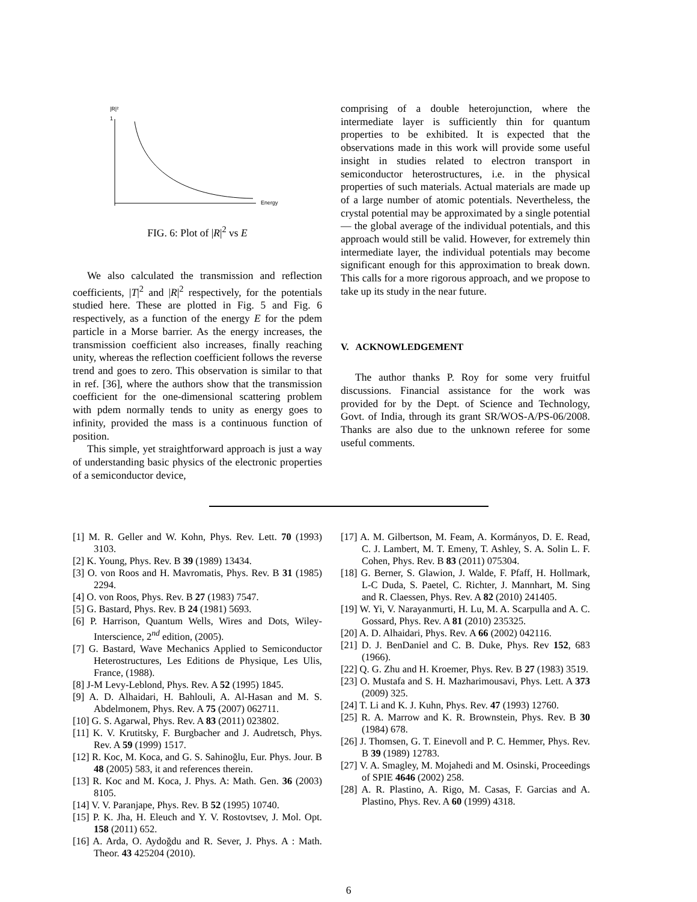|R|²
1
Energy
FIG. 6: Plot of |R|<sup>2</sup> vs E
We also calculated the transmission and reflection coefficients, |T|<sup>2</sup> and |R|<sup>2</sup> respectively, for the potentials studied here. These are plotted in Fig. 5 and Fig. 6 respectively, as a function of the energy E for the pdem particle in a Morse barrier. As the energy increases, the transmission coefficient also increases, finally reaching unity, whereas the reflection coefficient follows the reverse trend and goes to zero. This observation is similar to that in ref. [36], where the authors show that the transmission coefficient for the one-dimensional scattering problem with pdem normally tends to unity as energy goes to infinity, provided the mass is a continuous function of position.
This simple, yet straightforward approach is just a way of understanding basic physics of the electronic properties of a semiconductor device,
comprising of a double heterojunction, where the intermediate layer is sufficiently thin for quantum properties to be exhibited. It is expected that the observations made in this work will provide some useful insight in studies related to electron transport in semiconductor heterostructures, i.e. in the physical properties of such materials. Actual materials are made up of a large number of atomic potentials. Nevertheless, the crystal potential may be approximated by a single potential — the global average of the individual potentials, and this approach would still be valid. However, for extremely thin intermediate layer, the individual potentials may become significant enough for this approximation to break down. This calls for a more rigorous approach, and we propose to take up its study in the near future.
V. ACKNOWLEDGEMENT
The author thanks P. Roy for some very fruitful discussions. Financial assistance for the work was provided for by the Dept. of Science and Technology, Govt. of India, through its grant SR/WOS-A/PS-06/2008. Thanks are also due to the unknown referee for some useful comments.
[1] M. R. Geller and W. Kohn, Phys. Rev. Lett. 70 (1993) 3103.
[2] K. Young, Phys. Rev. B 39 (1989) 13434.
[3] O. von Roos and H. Mavromatis, Phys. Rev. B 31 (1985) 2294.
[4] O. von Roos, Phys. Rev. B 27 (1983) 7547.
[5] G. Bastard, Phys. Rev. B 24 (1981) 5693.
[6] P. Harrison, Quantum Wells, Wires and Dots, Wiley-Interscience, 2<sup>nd</sup> edition, (2005).
[7] G. Bastard, Wave Mechanics Applied to Semiconductor Heterostructures, Les Editions de Physique, Les Ulis, France, (1988).
[8] J-M Levy-Leblond, Phys. Rev. A 52 (1995) 1845.
[9] A. D. Alhaidari, H. Bahlouli, A. Al-Hasan and M. S. Abdelmonem, Phys. Rev. A 75 (2007) 062711.
[10] G. S. Agarwal, Phys. Rev. A 83 (2011) 023802.
[11] K. V. Krutitsky, F. Burgbacher and J. Audretsch, Phys. Rev. A 59 (1999) 1517.
[12] R. Koc, M. Koca, and G. S. Sahinoğlu, Eur. Phys. Jour. B 48 (2005) 583, it and references therein.
[13] R. Koc and M. Koca, J. Phys. A: Math. Gen. 36 (2003) 8105.
[14] V. V. Paranjape, Phys. Rev. B 52 (1995) 10740.
[15] P. K. Jha, H. Eleuch and Y. V. Rostovtsev, J. Mol. Opt. 158 (2011) 652.
[16] A. Arda, O. Aydoğdu and R. Sever, J. Phys. A : Math. Theor. 43 425204 (2010).
[17] A. M. Gilbertson, M. Feam, A. Kormányos, D. E. Read, C. J. Lambert, M. T. Emeny, T. Ashley, S. A. Solin L. F. Cohen, Phys. Rev. B 83 (2011) 075304.
[18] G. Berner, S. Glawion, J. Walde, F. Pfaff, H. Hollmark, L-C Duda, S. Paetel, C. Richter, J. Mannhart, M. Sing and R. Claessen, Phys. Rev. A 82 (2010) 241405.
[19] W. Yi, V. Narayanmurti, H. Lu, M. A. Scarpulla and A. C. Gossard, Phys. Rev. A 81 (2010) 235325.
[20] A. D. Alhaidari, Phys. Rev. A 66 (2002) 042116.
[21] D. J. BenDaniel and C. B. Duke, Phys. Rev 152, 683 (1966).
[22] Q. G. Zhu and H. Kroemer, Phys. Rev. B 27 (1983) 3519.
[23] O. Mustafa and S. H. Mazharimousavi, Phys. Lett. A 373 (2009) 325.
[24] T. Li and K. J. Kuhn, Phys. Rev. 47 (1993) 12760.
[25] R. A. Marrow and K. R. Brownstein, Phys. Rev. B 30 (1984) 678.
[26] J. Thomsen, G. T. Einevoll and P. C. Hemmer, Phys. Rev. B 39 (1989) 12783.
[27] V. A. Smagley, M. Mojahedi and M. Osinski, Proceedings of SPIE 4646 (2002) 258.
[28] A. R. Plastino, A. Rigo, M. Casas, F. Garcias and A. Plastino, Phys. Rev. A 60 (1999) 4318.
6